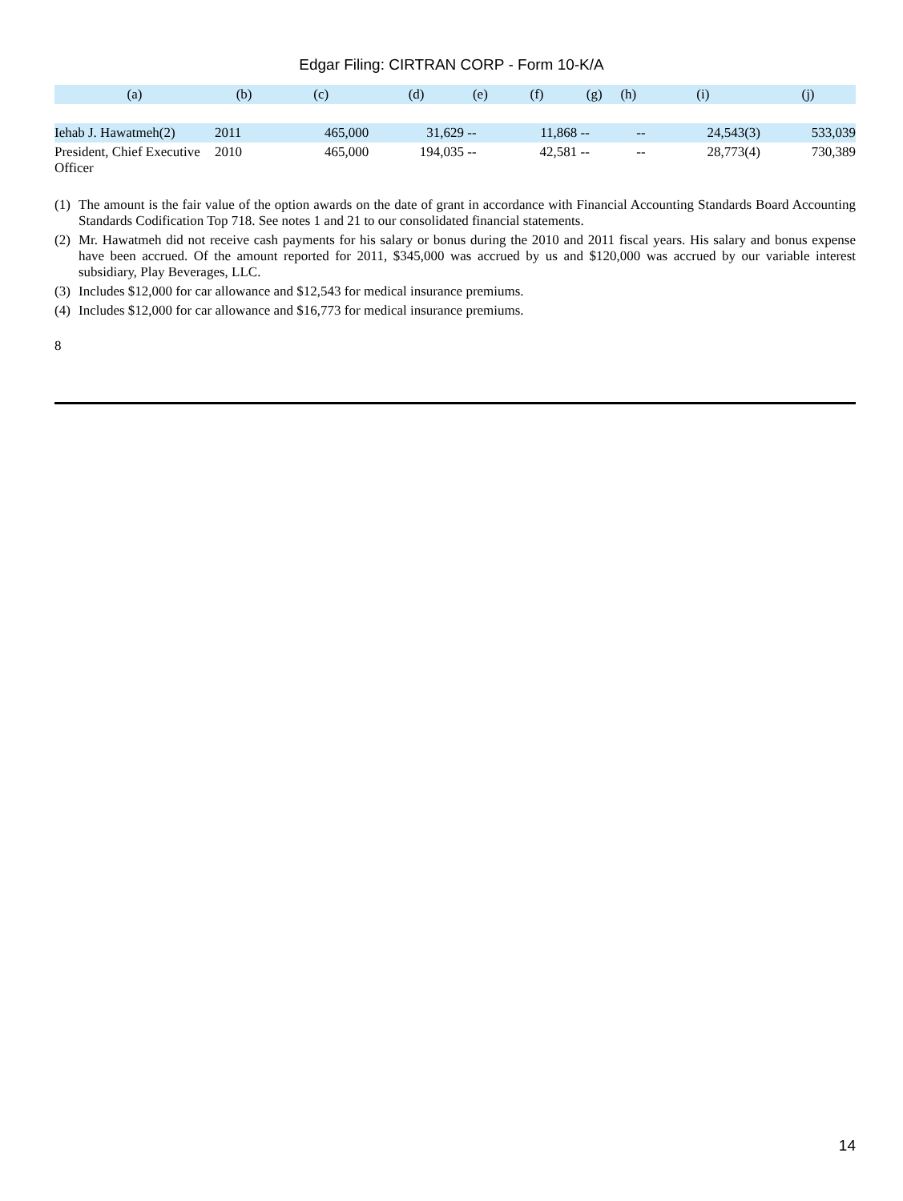Edgar Filing: CIRTRAN CORP - Form 10-K/A
| (a) | (b) | (c) | (d) | (e) | (f) | (g) | (h) | (i) | (j) |
| --- | --- | --- | --- | --- | --- | --- | --- | --- | --- |
| Iehab J. Hawatmeh(2) | 2011 | 465,000 | 31,629 | -- | 11,868 | -- | -- | 24,543(3) | 533,039 |
| President, Chief Executive Officer | 2010 | 465,000 | 194,035 | -- | 42,581 | -- | -- | 28,773(4) | 730,389 |
(1) The amount is the fair value of the option awards on the date of grant in accordance with Financial Accounting Standards Board Accounting Standards Codification Top 718. See notes 1 and 21 to our consolidated financial statements.
(2) Mr. Hawatmeh did not receive cash payments for his salary or bonus during the 2010 and 2011 fiscal years. His salary and bonus expense have been accrued. Of the amount reported for 2011, $345,000 was accrued by us and $120,000 was accrued by our variable interest subsidiary, Play Beverages, LLC.
(3) Includes $12,000 for car allowance and $12,543 for medical insurance premiums.
(4) Includes $12,000 for car allowance and $16,773 for medical insurance premiums.
8
14